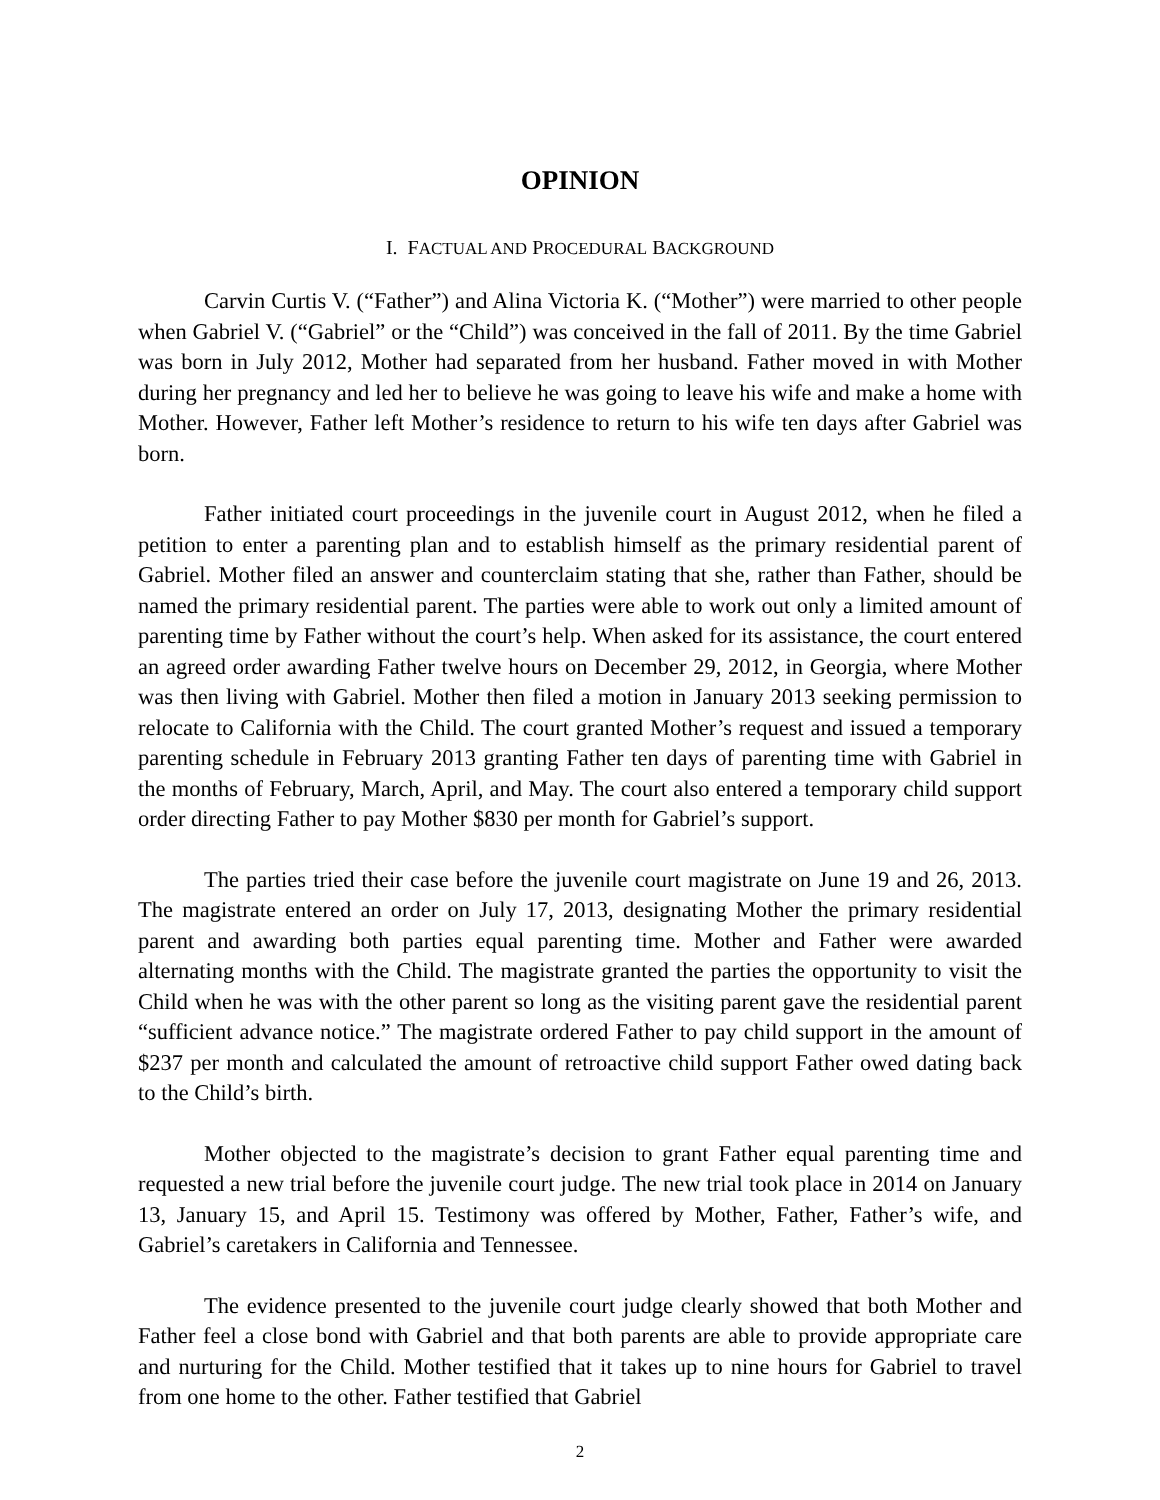OPINION
I. FACTUAL AND PROCEDURAL BACKGROUND
Carvin Curtis V. (“Father”) and Alina Victoria K. (“Mother”) were married to other people when Gabriel V. (“Gabriel” or the “Child”) was conceived in the fall of 2011. By the time Gabriel was born in July 2012, Mother had separated from her husband. Father moved in with Mother during her pregnancy and led her to believe he was going to leave his wife and make a home with Mother. However, Father left Mother’s residence to return to his wife ten days after Gabriel was born.
Father initiated court proceedings in the juvenile court in August 2012, when he filed a petition to enter a parenting plan and to establish himself as the primary residential parent of Gabriel. Mother filed an answer and counterclaim stating that she, rather than Father, should be named the primary residential parent. The parties were able to work out only a limited amount of parenting time by Father without the court’s help. When asked for its assistance, the court entered an agreed order awarding Father twelve hours on December 29, 2012, in Georgia, where Mother was then living with Gabriel. Mother then filed a motion in January 2013 seeking permission to relocate to California with the Child. The court granted Mother’s request and issued a temporary parenting schedule in February 2013 granting Father ten days of parenting time with Gabriel in the months of February, March, April, and May. The court also entered a temporary child support order directing Father to pay Mother $830 per month for Gabriel’s support.
The parties tried their case before the juvenile court magistrate on June 19 and 26, 2013. The magistrate entered an order on July 17, 2013, designating Mother the primary residential parent and awarding both parties equal parenting time. Mother and Father were awarded alternating months with the Child. The magistrate granted the parties the opportunity to visit the Child when he was with the other parent so long as the visiting parent gave the residential parent “sufficient advance notice.” The magistrate ordered Father to pay child support in the amount of $237 per month and calculated the amount of retroactive child support Father owed dating back to the Child’s birth.
Mother objected to the magistrate’s decision to grant Father equal parenting time and requested a new trial before the juvenile court judge. The new trial took place in 2014 on January 13, January 15, and April 15. Testimony was offered by Mother, Father, Father’s wife, and Gabriel’s caretakers in California and Tennessee.
The evidence presented to the juvenile court judge clearly showed that both Mother and Father feel a close bond with Gabriel and that both parents are able to provide appropriate care and nurturing for the Child. Mother testified that it takes up to nine hours for Gabriel to travel from one home to the other. Father testified that Gabriel
2